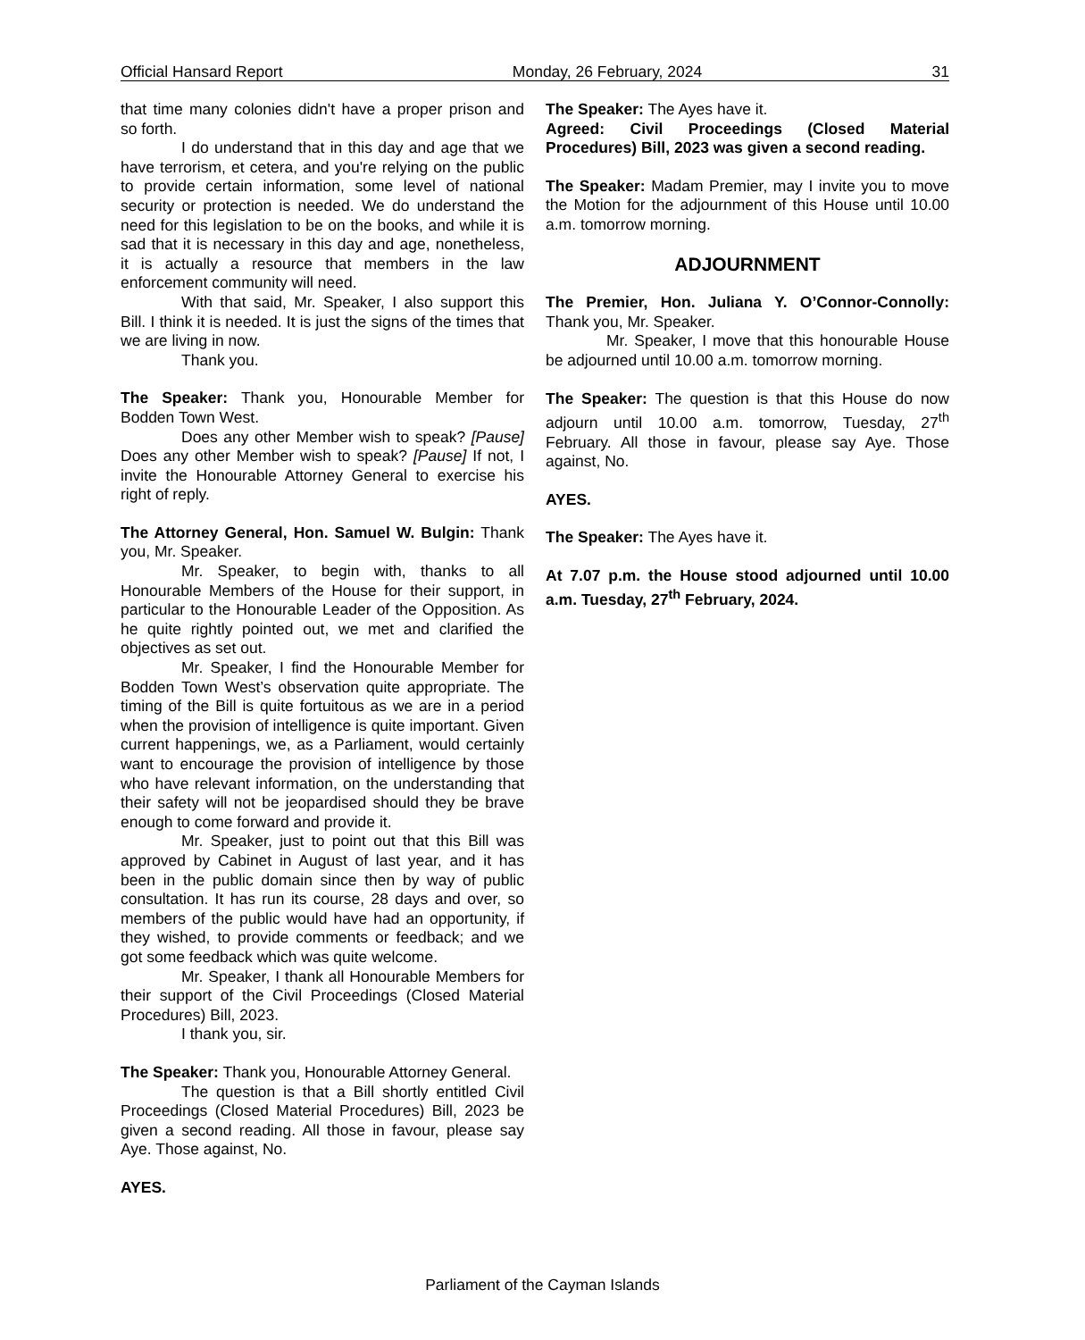Official Hansard Report Monday, 26 February, 2024 31
that time many colonies didn't have a proper prison and so forth.
I do understand that in this day and age that we have terrorism, et cetera, and you're relying on the public to provide certain information, some level of national security or protection is needed. We do understand the need for this legislation to be on the books, and while it is sad that it is necessary in this day and age, nonetheless, it is actually a resource that members in the law enforcement community will need.
With that said, Mr. Speaker, I also support this Bill. I think it is needed. It is just the signs of the times that we are living in now.
Thank you.
The Speaker: Thank you, Honourable Member for Bodden Town West.
Does any other Member wish to speak? [Pause] Does any other Member wish to speak? [Pause] If not, I invite the Honourable Attorney General to exercise his right of reply.
The Attorney General, Hon. Samuel W. Bulgin: Thank you, Mr. Speaker.
Mr. Speaker, to begin with, thanks to all Honourable Members of the House for their support, in particular to the Honourable Leader of the Opposition. As he quite rightly pointed out, we met and clarified the objectives as set out.
Mr. Speaker, I find the Honourable Member for Bodden Town West’s observation quite appropriate. The timing of the Bill is quite fortuitous as we are in a period when the provision of intelligence is quite important. Given current happenings, we, as a Parliament, would certainly want to encourage the provision of intelligence by those who have relevant information, on the understanding that their safety will not be jeopardised should they be brave enough to come forward and provide it.
Mr. Speaker, just to point out that this Bill was approved by Cabinet in August of last year, and it has been in the public domain since then by way of public consultation. It has run its course, 28 days and over, so members of the public would have had an opportunity, if they wished, to provide comments or feedback; and we got some feedback which was quite welcome.
Mr. Speaker, I thank all Honourable Members for their support of the Civil Proceedings (Closed Material Procedures) Bill, 2023.
I thank you, sir.
The Speaker: Thank you, Honourable Attorney General.
The question is that a Bill shortly entitled Civil Proceedings (Closed Material Procedures) Bill, 2023 be given a second reading. All those in favour, please say Aye. Those against, No.
AYES.
The Speaker: The Ayes have it.
Agreed: Civil Proceedings (Closed Material Procedures) Bill, 2023 was given a second reading.
The Speaker: Madam Premier, may I invite you to move the Motion for the adjournment of this House until 10.00 a.m. tomorrow morning.
ADJOURNMENT
The Premier, Hon. Juliana Y. O’Connor-Connolly: Thank you, Mr. Speaker.
Mr. Speaker, I move that this honourable House be adjourned until 10.00 a.m. tomorrow morning.
The Speaker: The question is that this House do now adjourn until 10.00 a.m. tomorrow, Tuesday, 27<sup>th</sup> February. All those in favour, please say Aye. Those against, No.
AYES.
The Speaker: The Ayes have it.
At 7.07 p.m. the House stood adjourned until 10.00 a.m. Tuesday, 27<sup>th</sup> February, 2024.
Parliament of the Cayman Islands